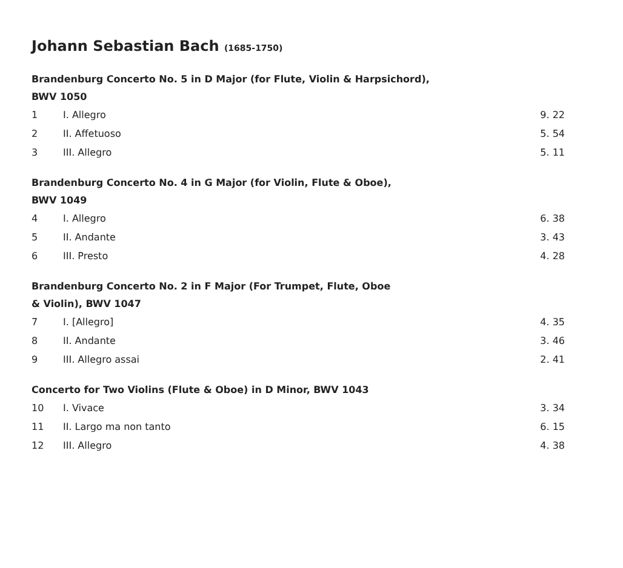Johann Sebastian Bach (1685-1750)
Brandenburg Concerto No. 5 in D Major (for Flute, Violin & Harpsichord),
BWV 1050
| 1 | I. Allegro | 9. 22 |
| 2 | II. Affetuoso | 5. 54 |
| 3 | III. Allegro | 5. 11 |
Brandenburg Concerto No. 4 in G Major (for Violin, Flute & Oboe),
BWV 1049
| 4 | I. Allegro | 6. 38 |
| 5 | II. Andante | 3. 43 |
| 6 | III. Presto | 4. 28 |
Brandenburg Concerto No. 2 in F Major (For Trumpet, Flute, Oboe
& Violin), BWV 1047
| 7 | I. [Allegro] | 4. 35 |
| 8 | II. Andante | 3. 46 |
| 9 | III. Allegro assai | 2. 41 |
Concerto for Two Violins (Flute & Oboe) in D Minor, BWV 1043
| 10 | I. Vivace | 3. 34 |
| 11 | II. Largo ma non tanto | 6. 15 |
| 12 | III. Allegro | 4. 38 |